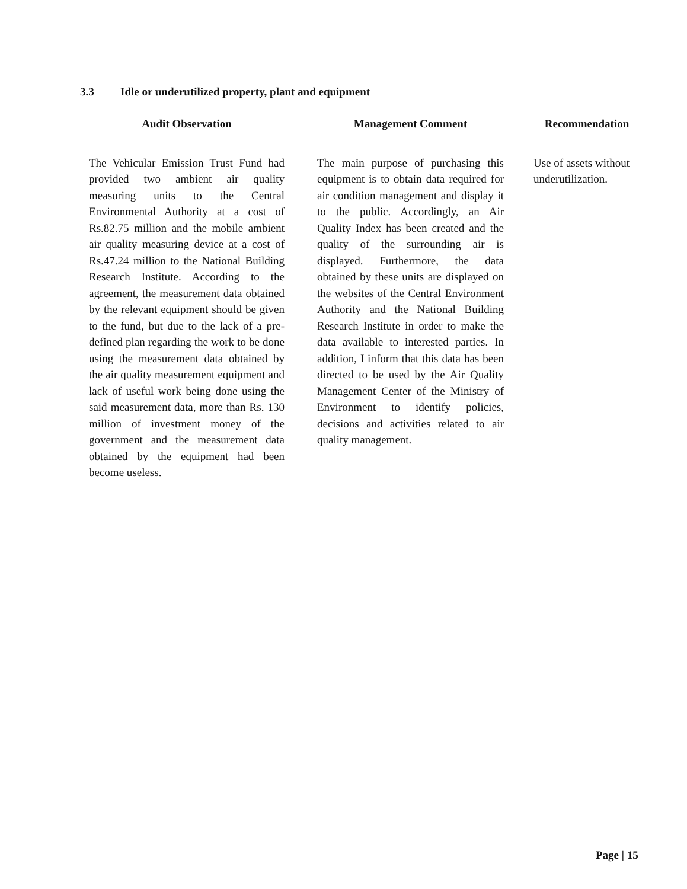3.3 Idle or underutilized property, plant and equipment
| Audit Observation | Management Comment | Recommendation |
| --- | --- | --- |
| The Vehicular Emission Trust Fund had provided two ambient air quality measuring units to the Central Environmental Authority at a cost of Rs.82.75 million and the mobile ambient air quality measuring device at a cost of Rs.47.24 million to the National Building Research Institute. According to the agreement, the measurement data obtained by the relevant equipment should be given to the fund, but due to the lack of a pre-defined plan regarding the work to be done using the measurement data obtained by the air quality measurement equipment and lack of useful work being done using the said measurement data, more than Rs. 130 million of investment money of the government and the measurement data obtained by the equipment had been become useless. | The main purpose of purchasing this equipment is to obtain data required for air condition management and display it to the public. Accordingly, an Air Quality Index has been created and the quality of the surrounding air is displayed. Furthermore, the data obtained by these units are displayed on the websites of the Central Environment Authority and the National Building Research Institute in order to make the data available to interested parties. In addition, I inform that this data has been directed to be used by the Air Quality Management Center of the Ministry of Environment to identify policies, decisions and activities related to air quality management. | Use of assets without underutilization. |
Page | 15